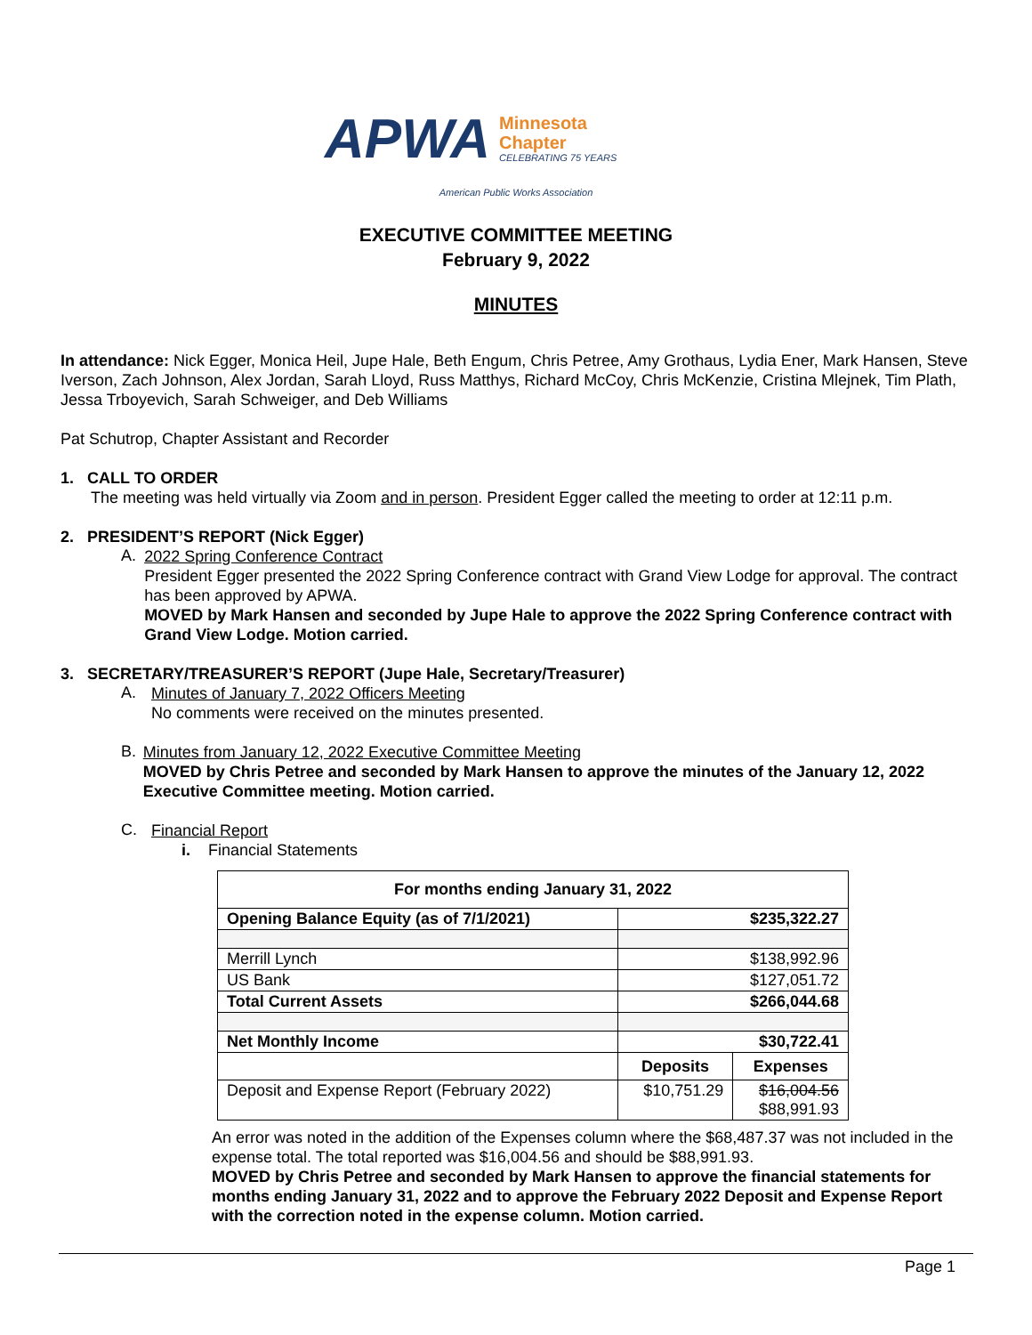APWA
Minnesota
Chapter
CELEBRATING 75 YEARS
American Public Works Association
EXECUTIVE COMMITTEE MEETING
February 9, 2022
MINUTES
In attendance: Nick Egger, Monica Heil, Jupe Hale, Beth Engum, Chris Petree, Amy Grothaus, Lydia Ener, Mark Hansen, Steve Iverson, Zach Johnson, Alex Jordan, Sarah Lloyd, Russ Matthys, Richard McCoy, Chris McKenzie, Cristina Mlejnek, Tim Plath, Jessa Trboyevich, Sarah Schweiger, and Deb Williams
Pat Schutrop, Chapter Assistant and Recorder
1. CALL TO ORDER
The meeting was held virtually via Zoom and in person. President Egger called the meeting to order at 12:11 p.m.
2. PRESIDENT’S REPORT (Nick Egger)
A.
2022 Spring Conference Contract
President Egger presented the 2022 Spring Conference contract with Grand View Lodge for approval. The contract has been approved by APWA.
MOVED by Mark Hansen and seconded by Jupe Hale to approve the 2022 Spring Conference contract with Grand View Lodge. Motion carried.
3. SECRETARY/TREASURER’S REPORT (Jupe Hale, Secretary/Treasurer)
A.
Minutes of January 7, 2022 Officers Meeting
No comments were received on the minutes presented.
B.
Minutes from January 12, 2022 Executive Committee Meeting
MOVED by Chris Petree and seconded by Mark Hansen to approve the minutes of the January 12, 2022 Executive Committee meeting. Motion carried.
C.
Financial Report
i. Financial Statements
| For months ending January 31, 2022 | | |
| --- | --- | --- |
| Opening Balance Equity (as of 7/1/2021) | $235,322.27 | |
| Merrill Lynch | $138,992.96 | |
| US Bank | $127,051.72 | |
| Total Current Assets | $266,044.68 | |
| Net Monthly Income | $30,722.41 | |
| | Deposits | Expenses |
| Deposit and Expense Report (February 2022) | $10,751.29 | $16,004.56 $88,991.93 |
An error was noted in the addition of the Expenses column where the $68,487.37 was not included in the expense total. The total reported was $16,004.56 and should be $88,991.93.
MOVED by Chris Petree and seconded by Mark Hansen to approve the financial statements for months ending January 31, 2022 and to approve the February 2022 Deposit and Expense Report with the correction noted in the expense column. Motion carried.
Page 1